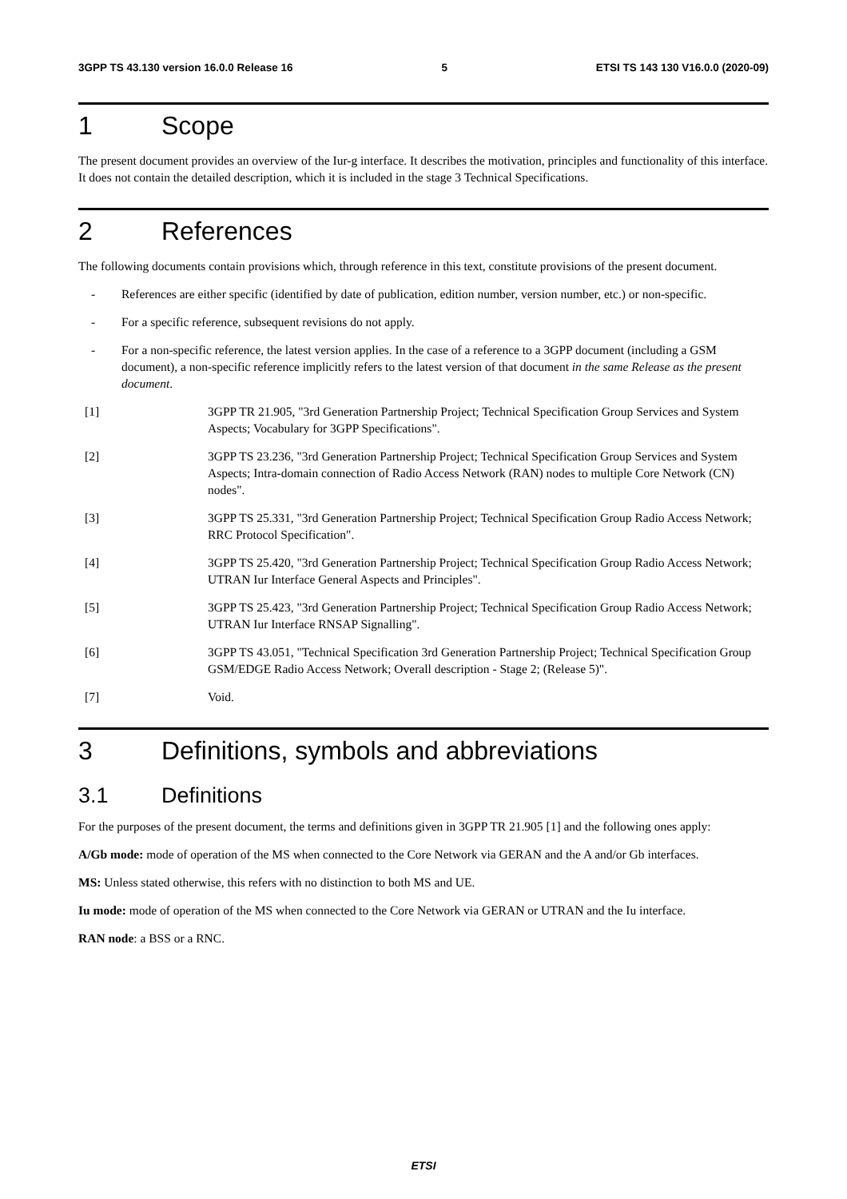3GPP TS 43.130 version 16.0.0 Release 16 5 ETSI TS 143 130 V16.0.0 (2020-09)
1 Scope
The present document provides an overview of the Iur-g interface. It describes the motivation, principles and functionality of this interface. It does not contain the detailed description, which it is included in the stage 3 Technical Specifications.
2 References
The following documents contain provisions which, through reference in this text, constitute provisions of the present document.
- References are either specific (identified by date of publication, edition number, version number, etc.) or non-specific.
- For a specific reference, subsequent revisions do not apply.
- For a non-specific reference, the latest version applies. In the case of a reference to a 3GPP document (including a GSM document), a non-specific reference implicitly refers to the latest version of that document in the same Release as the present document.
[1] 3GPP TR 21.905, "3rd Generation Partnership Project; Technical Specification Group Services and System Aspects; Vocabulary for 3GPP Specifications".
[2] 3GPP TS 23.236, "3rd Generation Partnership Project; Technical Specification Group Services and System Aspects; Intra-domain connection of Radio Access Network (RAN) nodes to multiple Core Network (CN) nodes".
[3] 3GPP TS 25.331, "3rd Generation Partnership Project; Technical Specification Group Radio Access Network; RRC Protocol Specification".
[4] 3GPP TS 25.420, "3rd Generation Partnership Project; Technical Specification Group Radio Access Network; UTRAN Iur Interface General Aspects and Principles".
[5] 3GPP TS 25.423, "3rd Generation Partnership Project; Technical Specification Group Radio Access Network; UTRAN Iur Interface RNSAP Signalling".
[6] 3GPP TS 43.051, "Technical Specification 3rd Generation Partnership Project; Technical Specification Group GSM/EDGE Radio Access Network; Overall description - Stage 2; (Release 5)".
[7] Void.
3 Definitions, symbols and abbreviations
3.1 Definitions
For the purposes of the present document, the terms and definitions given in 3GPP TR 21.905 [1] and the following ones apply:
A/Gb mode: mode of operation of the MS when connected to the Core Network via GERAN and the A and/or Gb interfaces.
MS: Unless stated otherwise, this refers with no distinction to both MS and UE.
Iu mode: mode of operation of the MS when connected to the Core Network via GERAN or UTRAN and the Iu interface.
RAN node: a BSS or a RNC.
ETSI